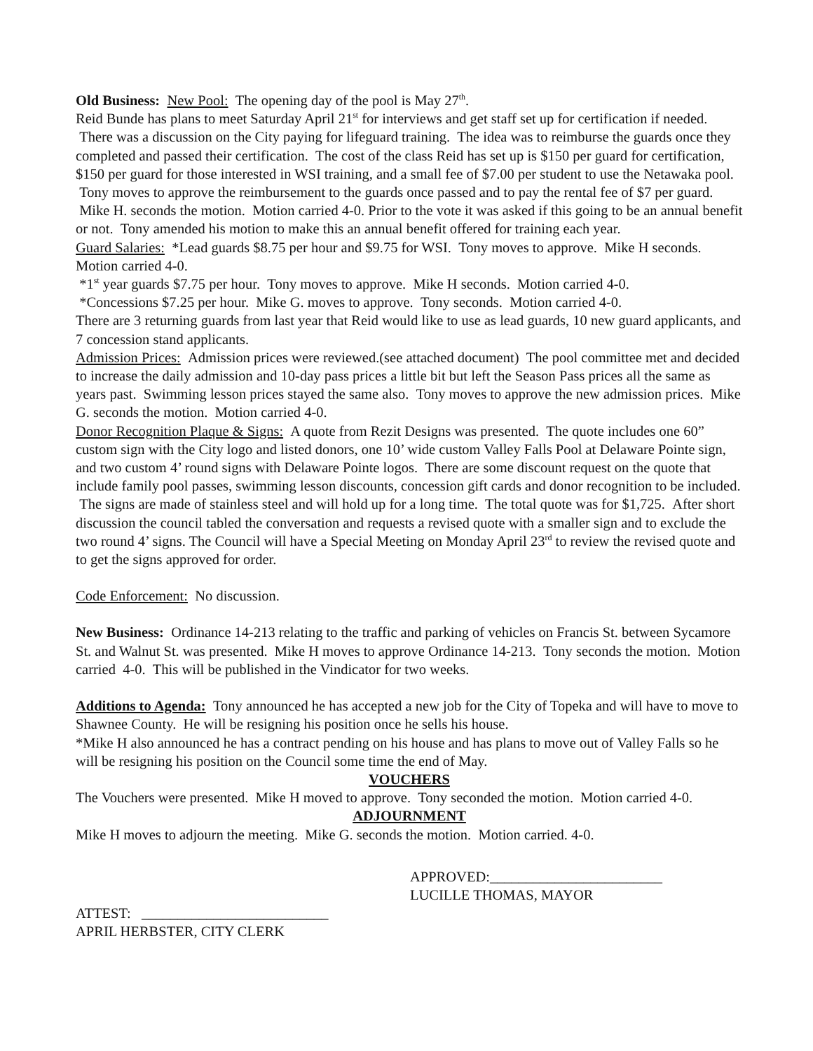Old Business: New Pool: The opening day of the pool is May 27<sup>th</sup>.
Reid Bunde has plans to meet Saturday April 21<sup>st</sup> for interviews and get staff set up for certification if needed. There was a discussion on the City paying for lifeguard training. The idea was to reimburse the guards once they completed and passed their certification. The cost of the class Reid has set up is $150 per guard for certification, $150 per guard for those interested in WSI training, and a small fee of $7.00 per student to use the Netawaka pool. Tony moves to approve the reimbursement to the guards once passed and to pay the rental fee of $7 per guard. Mike H. seconds the motion. Motion carried 4-0. Prior to the vote it was asked if this going to be an annual benefit or not. Tony amended his motion to make this an annual benefit offered for training each year.
Guard Salaries: *Lead guards $8.75 per hour and $9.75 for WSI. Tony moves to approve. Mike H seconds. Motion carried 4-0.
*1<sup>st</sup> year guards $7.75 per hour. Tony moves to approve. Mike H seconds. Motion carried 4-0.
*Concessions $7.25 per hour. Mike G. moves to approve. Tony seconds. Motion carried 4-0.
There are 3 returning guards from last year that Reid would like to use as lead guards, 10 new guard applicants, and 7 concession stand applicants.
Admission Prices: Admission prices were reviewed.(see attached document) The pool committee met and decided to increase the daily admission and 10-day pass prices a little bit but left the Season Pass prices all the same as years past. Swimming lesson prices stayed the same also. Tony moves to approve the new admission prices. Mike G. seconds the motion. Motion carried 4-0.
Donor Recognition Plaque & Signs: A quote from Rezit Designs was presented. The quote includes one 60” custom sign with the City logo and listed donors, one 10’ wide custom Valley Falls Pool at Delaware Pointe sign, and two custom 4’ round signs with Delaware Pointe logos. There are some discount request on the quote that include family pool passes, swimming lesson discounts, concession gift cards and donor recognition to be included. The signs are made of stainless steel and will hold up for a long time. The total quote was for $1,725. After short discussion the council tabled the conversation and requests a revised quote with a smaller sign and to exclude the two round 4’ signs. The Council will have a Special Meeting on Monday April 23<sup>rd</sup> to review the revised quote and to get the signs approved for order.
Code Enforcement: No discussion.
New Business: Ordinance 14-213 relating to the traffic and parking of vehicles on Francis St. between Sycamore St. and Walnut St. was presented. Mike H moves to approve Ordinance 14-213. Tony seconds the motion. Motion carried 4-0. This will be published in the Vindicator for two weeks.
Additions to Agenda: Tony announced he has accepted a new job for the City of Topeka and will have to move to Shawnee County. He will be resigning his position once he sells his house.
*Mike H also announced he has a contract pending on his house and has plans to move out of Valley Falls so he will be resigning his position on the Council some time the end of May.
VOUCHERS
The Vouchers were presented. Mike H moved to approve. Tony seconded the motion. Motion carried 4-0.
ADJOURNMENT
Mike H moves to adjourn the meeting. Mike G. seconds the motion. Motion carried. 4-0.
APPROVED:________________________
LUCILLE THOMAS, MAYOR
ATTEST: __________________________
APRIL HERBSTER, CITY CLERK